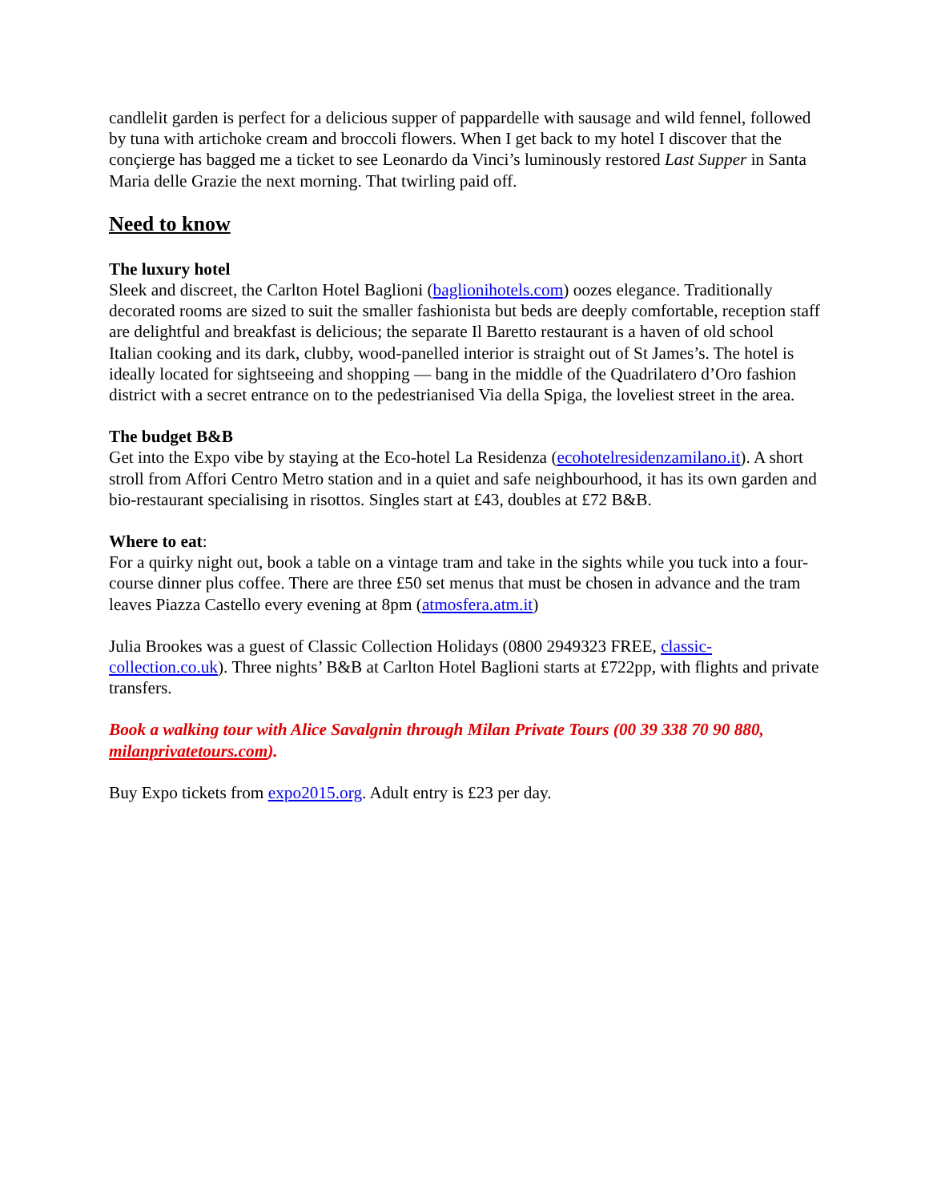candlelit garden is perfect for a delicious supper of pappardelle with sausage and wild fennel, followed by tuna with artichoke cream and broccoli flowers. When I get back to my hotel I discover that the conçierge has bagged me a ticket to see Leonardo da Vinci’s luminously restored Last Supper in Santa Maria delle Grazie the next morning. That twirling paid off.
Need to know
The luxury hotel
Sleek and discreet, the Carlton Hotel Baglioni (baglionihotels.com) oozes elegance. Traditionally decorated rooms are sized to suit the smaller fashionista but beds are deeply comfortable, reception staff are delightful and breakfast is delicious; the separate Il Baretto restaurant is a haven of old school Italian cooking and its dark, clubby, wood-panelled interior is straight out of St James’s. The hotel is ideally located for sightseeing and shopping — bang in the middle of the Quadrilatero d’Oro fashion district with a secret entrance on to the pedestrianised Via della Spiga, the loveliest street in the area.
The budget B&B
Get into the Expo vibe by staying at the Eco-hotel La Residenza (ecohotelresidenzamilano.it). A short stroll from Affori Centro Metro station and in a quiet and safe neighbourhood, it has its own garden and bio-restaurant specialising in risottos. Singles start at £43, doubles at £72 B&B.
Where to eat:
For a quirky night out, book a table on a vintage tram and take in the sights while you tuck into a four-course dinner plus coffee. There are three £50 set menus that must be chosen in advance and the tram leaves Piazza Castello every evening at 8pm (atmosfera.atm.it)
Julia Brookes was a guest of Classic Collection Holidays (0800 2949323 FREE, classic-collection.co.uk). Three nights’ B&B at Carlton Hotel Baglioni starts at £722pp, with flights and private transfers.
Book a walking tour with Alice Savalgnin through Milan Private Tours (00 39 338 70 90 880, milanprivatetours.com).
Buy Expo tickets from expo2015.org. Adult entry is £23 per day.